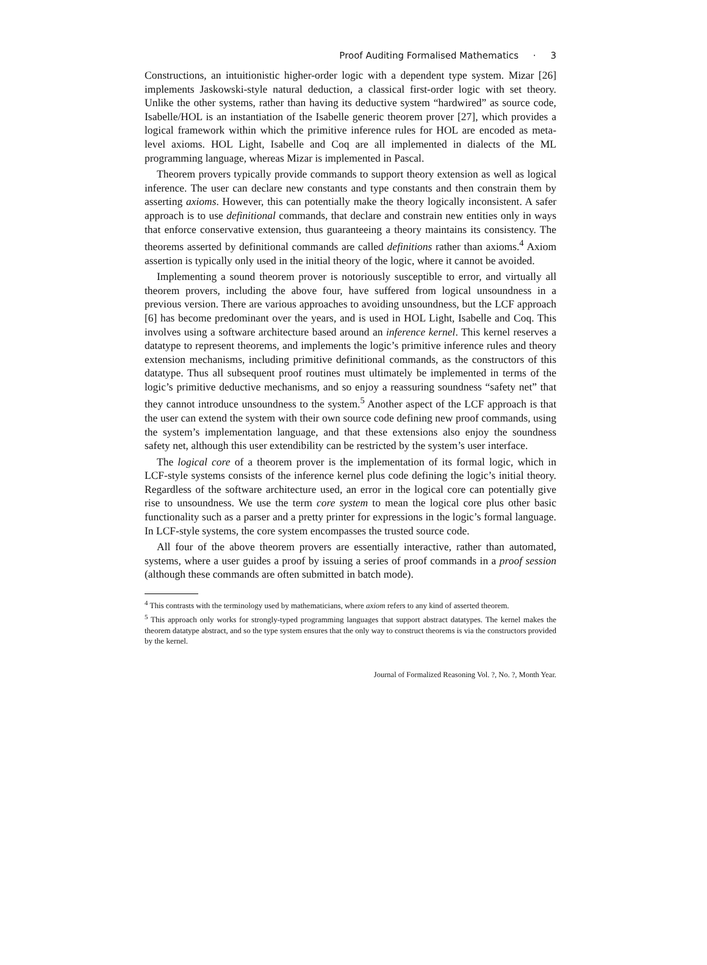Proof Auditing Formalised Mathematics · 3
Constructions, an intuitionistic higher-order logic with a dependent type system. Mizar [26] implements Jaskowski-style natural deduction, a classical first-order logic with set theory. Unlike the other systems, rather than having its deductive system “hardwired” as source code, Isabelle/HOL is an instantiation of the Isabelle generic theorem prover [27], which provides a logical framework within which the primitive inference rules for HOL are encoded as meta-level axioms. HOL Light, Isabelle and Coq are all implemented in dialects of the ML programming language, whereas Mizar is implemented in Pascal.
Theorem provers typically provide commands to support theory extension as well as logical inference. The user can declare new constants and type constants and then constrain them by asserting axioms. However, this can potentially make the theory logically inconsistent. A safer approach is to use definitional commands, that declare and constrain new entities only in ways that enforce conservative extension, thus guaranteeing a theory maintains its consistency. The theorems asserted by definitional commands are called definitions rather than axioms.<sup>4</sup> Axiom assertion is typically only used in the initial theory of the logic, where it cannot be avoided.
Implementing a sound theorem prover is notoriously susceptible to error, and virtually all theorem provers, including the above four, have suffered from logical unsoundness in a previous version. There are various approaches to avoiding unsoundness, but the LCF approach [6] has become predominant over the years, and is used in HOL Light, Isabelle and Coq. This involves using a software architecture based around an inference kernel. This kernel reserves a datatype to represent theorems, and implements the logic’s primitive inference rules and theory extension mechanisms, including primitive definitional commands, as the constructors of this datatype. Thus all subsequent proof routines must ultimately be implemented in terms of the logic’s primitive deductive mechanisms, and so enjoy a reassuring soundness “safety net” that they cannot introduce unsoundness to the system.<sup>5</sup> Another aspect of the LCF approach is that the user can extend the system with their own source code defining new proof commands, using the system’s implementation language, and that these extensions also enjoy the soundness safety net, although this user extendibility can be restricted by the system’s user interface.
The logical core of a theorem prover is the implementation of its formal logic, which in LCF-style systems consists of the inference kernel plus code defining the logic’s initial theory. Regardless of the software architecture used, an error in the logical core can potentially give rise to unsoundness. We use the term core system to mean the logical core plus other basic functionality such as a parser and a pretty printer for expressions in the logic’s formal language. In LCF-style systems, the core system encompasses the trusted source code.
All four of the above theorem provers are essentially interactive, rather than automated, systems, where a user guides a proof by issuing a series of proof commands in a proof session (although these commands are often submitted in batch mode).
<sup>4</sup> This contrasts with the terminology used by mathematicians, where axiom refers to any kind of asserted theorem.
<sup>5</sup> This approach only works for strongly-typed programming languages that support abstract datatypes. The kernel makes the theorem datatype abstract, and so the type system ensures that the only way to construct theorems is via the constructors provided by the kernel.
Journal of Formalized Reasoning Vol. ?, No. ?, Month Year.